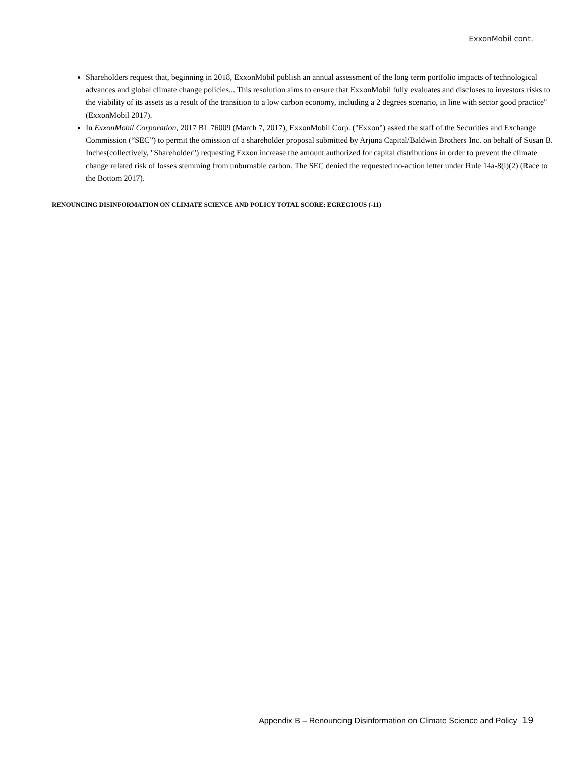ExxonMobil cont.
Shareholders request that, beginning in 2018, ExxonMobil publish an annual assessment of the long term portfolio impacts of technological advances and global climate change policies... This resolution aims to ensure that ExxonMobil fully evaluates and discloses to investors risks to the viability of its assets as a result of the transition to a low carbon economy, including a 2 degrees scenario, in line with sector good practice" (ExxonMobil 2017).
In ExxonMobil Corporation, 2017 BL 76009 (March 7, 2017), ExxonMobil Corp. ("Exxon") asked the staff of the Securities and Exchange Commission (“SEC”) to permit the omission of a shareholder proposal submitted by Arjuna Capital/Baldwin Brothers Inc. on behalf of Susan B. Inches(collectively, "Shareholder") requesting Exxon increase the amount authorized for capital distributions in order to prevent the climate change related risk of losses stemming from unburnable carbon. The SEC denied the requested no-action letter under Rule 14a-8(i)(2) (Race to the Bottom 2017).
RENOUNCING DISINFORMATION ON CLIMATE SCIENCE AND POLICY TOTAL SCORE: EGREGIOUS (-11)
Appendix B – Renouncing Disinformation on Climate Science and Policy 19